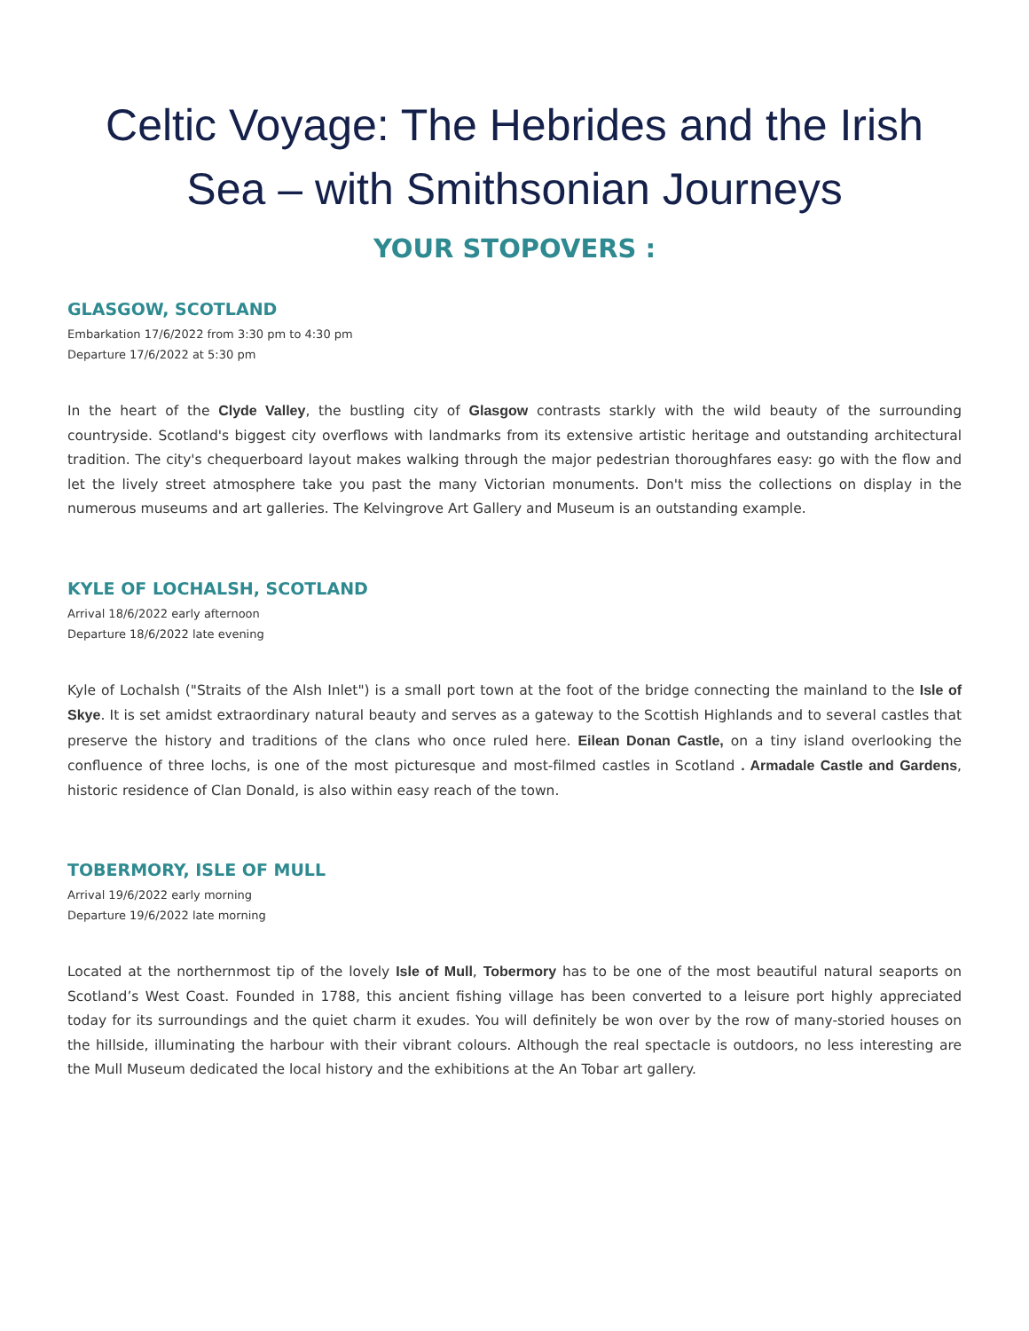Celtic Voyage: The Hebrides and the Irish Sea – with Smithsonian Journeys
YOUR STOPOVERS :
GLASGOW, SCOTLAND
Embarkation 17/6/2022 from 3:30 pm to 4:30 pm
Departure 17/6/2022 at 5:30 pm
In the heart of the Clyde Valley, the bustling city of Glasgow contrasts starkly with the wild beauty of the surrounding countryside. Scotland's biggest city overflows with landmarks from its extensive artistic heritage and outstanding architectural tradition. The city's chequerboard layout makes walking through the major pedestrian thoroughfares easy: go with the flow and let the lively street atmosphere take you past the many Victorian monuments. Don't miss the collections on display in the numerous museums and art galleries. The Kelvingrove Art Gallery and Museum is an outstanding example.
KYLE OF LOCHALSH, SCOTLAND
Arrival 18/6/2022 early afternoon
Departure 18/6/2022 late evening
Kyle of Lochalsh ("Straits of the Alsh Inlet") is a small port town at the foot of the bridge connecting the mainland to the Isle of Skye. It is set amidst extraordinary natural beauty and serves as a gateway to the Scottish Highlands and to several castles that preserve the history and traditions of the clans who once ruled here. Eilean Donan Castle, on a tiny island overlooking the confluence of three lochs, is one of the most picturesque and most-filmed castles in Scotland . Armadale Castle and Gardens, historic residence of Clan Donald, is also within easy reach of the town.
TOBERMORY, ISLE OF MULL
Arrival 19/6/2022 early morning
Departure 19/6/2022 late morning
Located at the northernmost tip of the lovely Isle of Mull, Tobermory has to be one of the most beautiful natural seaports on Scotland’s West Coast. Founded in 1788, this ancient fishing village has been converted to a leisure port highly appreciated today for its surroundings and the quiet charm it exudes. You will definitely be won over by the row of many-storied houses on the hillside, illuminating the harbour with their vibrant colours. Although the real spectacle is outdoors, no less interesting are the Mull Museum dedicated the local history and the exhibitions at the An Tobar art gallery.